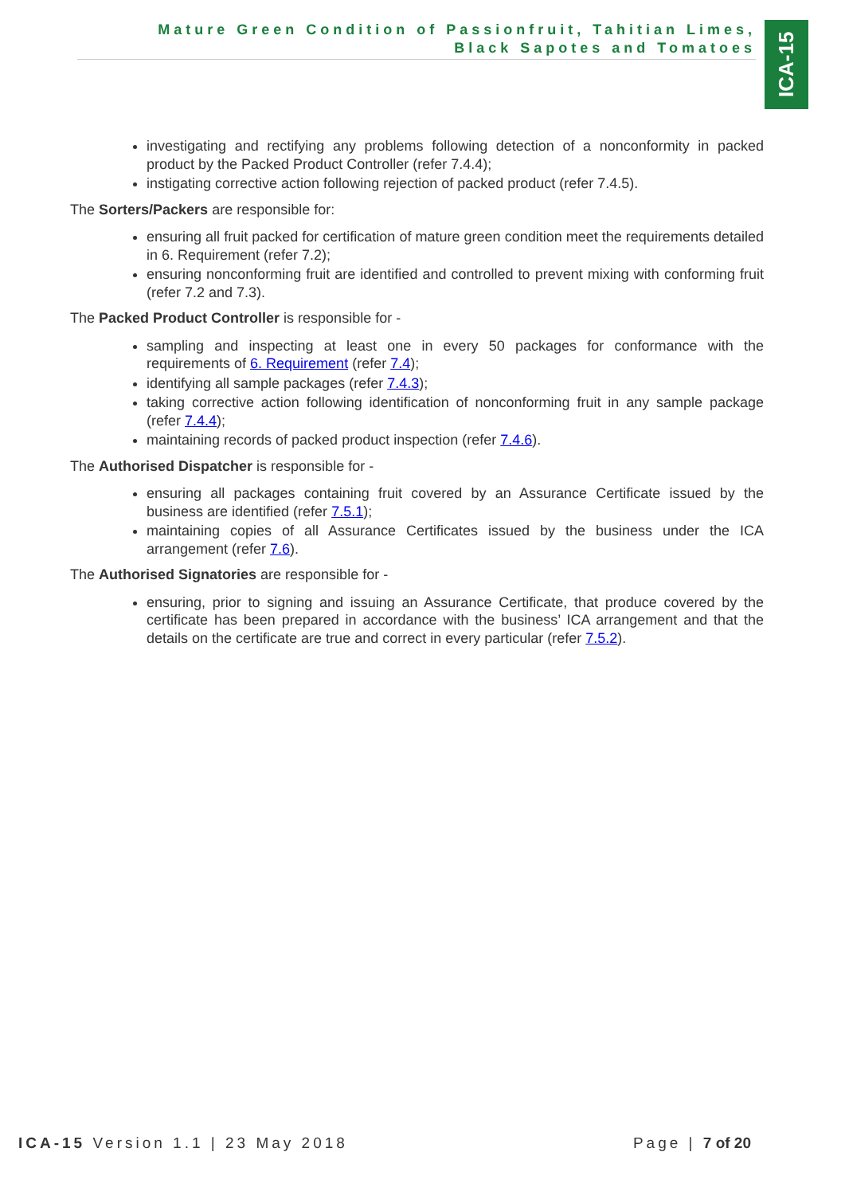Mature Green Condition of Passionfruit, Tahitian Limes,
Black Sapotes and Tomatoes
ICA-15
investigating and rectifying any problems following detection of a nonconformity in packed product by the Packed Product Controller (refer 7.4.4);
instigating corrective action following rejection of packed product (refer 7.4.5).
The Sorters/Packers are responsible for:
ensuring all fruit packed for certification of mature green condition meet the requirements detailed in 6. Requirement (refer 7.2);
ensuring nonconforming fruit are identified and controlled to prevent mixing with conforming fruit (refer 7.2 and 7.3).
The Packed Product Controller is responsible for -
sampling and inspecting at least one in every 50 packages for conformance with the requirements of 6. Requirement (refer 7.4);
identifying all sample packages (refer 7.4.3);
taking corrective action following identification of nonconforming fruit in any sample package (refer 7.4.4);
maintaining records of packed product inspection (refer 7.4.6).
The Authorised Dispatcher is responsible for -
ensuring all packages containing fruit covered by an Assurance Certificate issued by the business are identified (refer 7.5.1);
maintaining copies of all Assurance Certificates issued by the business under the ICA arrangement (refer 7.6).
The Authorised Signatories are responsible for -
ensuring, prior to signing and issuing an Assurance Certificate, that produce covered by the certificate has been prepared in accordance with the business’ ICA arrangement and that the details on the certificate are true and correct in every particular (refer 7.5.2).
ICA-15 Version 1.1 | 23 May 2018 Page | 7 of 20